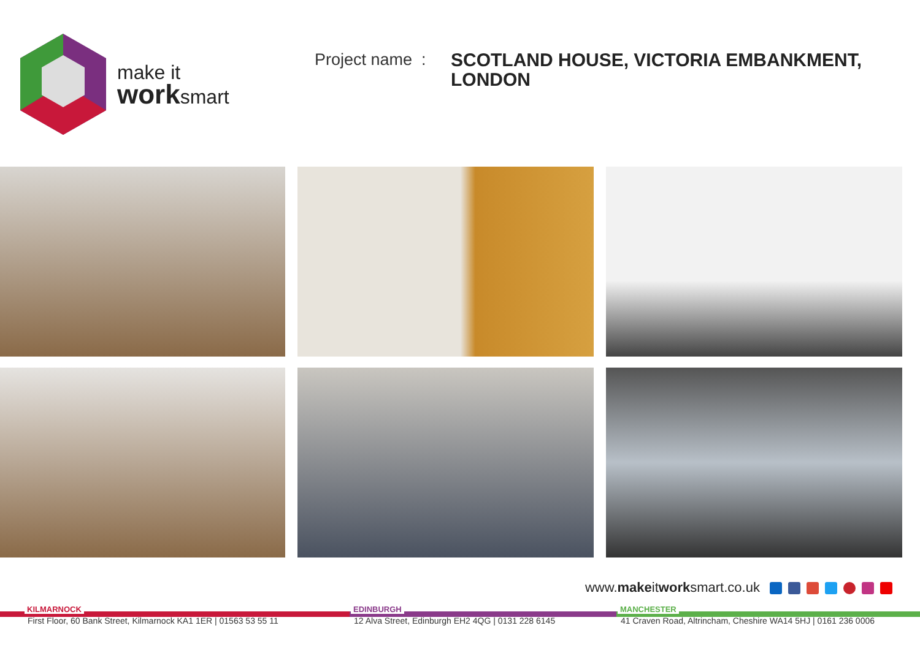make it
worksmart
Project name :
SCOTLAND HOUSE, VICTORIA EMBANKMENT, LONDON
www.makeitworksmart.co.uk
KILMARNOCK
First Floor, 60 Bank Street, Kilmarnock KA1 1ER | 01563 53 55 11
EDINBURGH
12 Alva Street, Edinburgh EH2 4QG | 0131 228 6145
MANCHESTER
41 Craven Road, Altrincham, Cheshire WA14 5HJ | 0161 236 0006